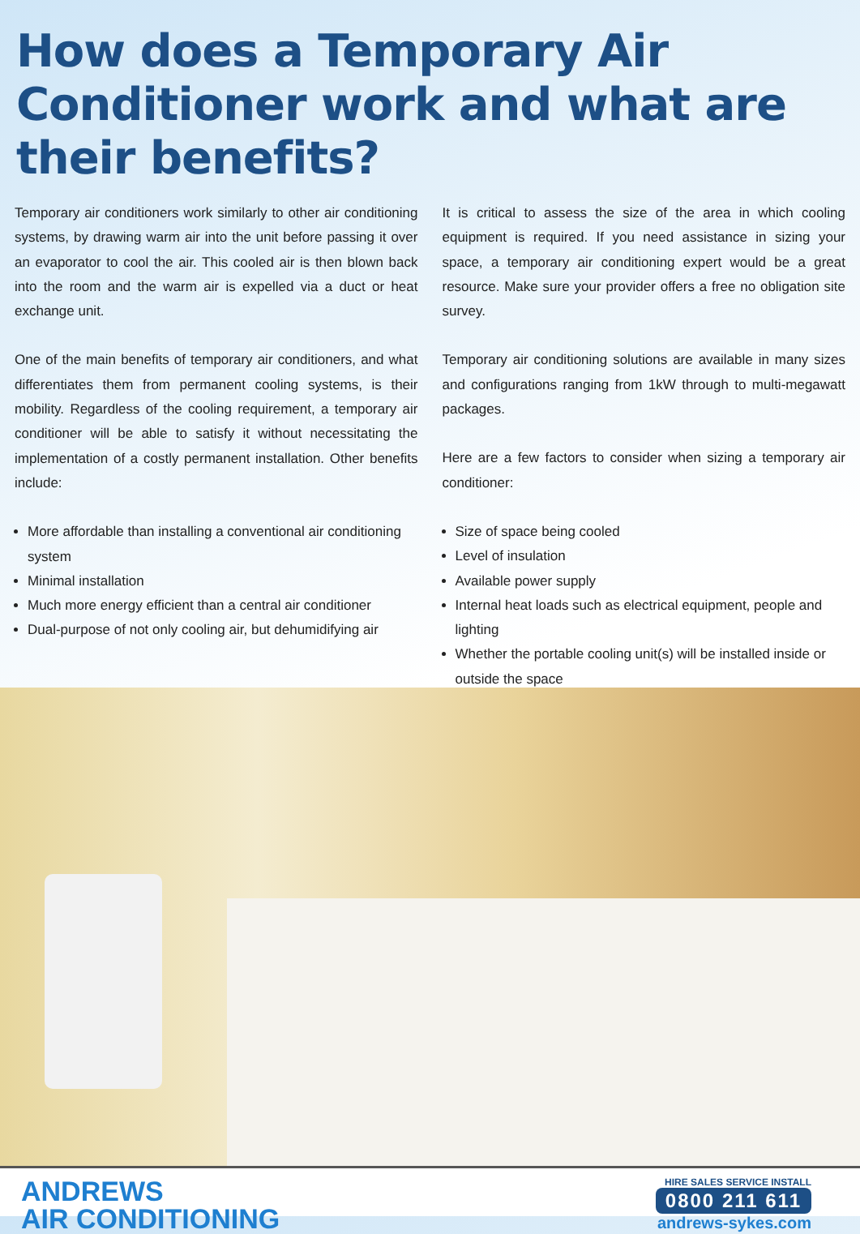How does a Temporary Air Conditioner work and what are their benefits?
Temporary air conditioners work similarly to other air conditioning systems, by drawing warm air into the unit before passing it over an evaporator to cool the air. This cooled air is then blown back into the room and the warm air is expelled via a duct or heat exchange unit.
One of the main benefits of temporary air conditioners, and what differentiates them from permanent cooling systems, is their mobility. Regardless of the cooling requirement, a temporary air conditioner will be able to satisfy it without necessitating the implementation of a costly permanent installation. Other benefits include:
More affordable than installing a conventional air conditioning system
Minimal installation
Much more energy efficient than a central air conditioner
Dual-purpose of not only cooling air, but dehumidifying air
It is critical to assess the size of the area in which cooling equipment is required. If you need assistance in sizing your space, a temporary air conditioning expert would be a great resource. Make sure your provider offers a free no obligation site survey.
Temporary air conditioning solutions are available in many sizes and configurations ranging from 1kW through to multi-megawatt packages.
Here are a few factors to consider when sizing a temporary air conditioner:
Size of space being cooled
Level of insulation
Available power supply
Internal heat loads such as electrical equipment, people and lighting
Whether the portable cooling unit(s) will be installed inside or outside the space
ANDREWS
AIR CONDITIONING
HIRE SALES SERVICE INSTALL
0800 211 611
andrews-sykes.com